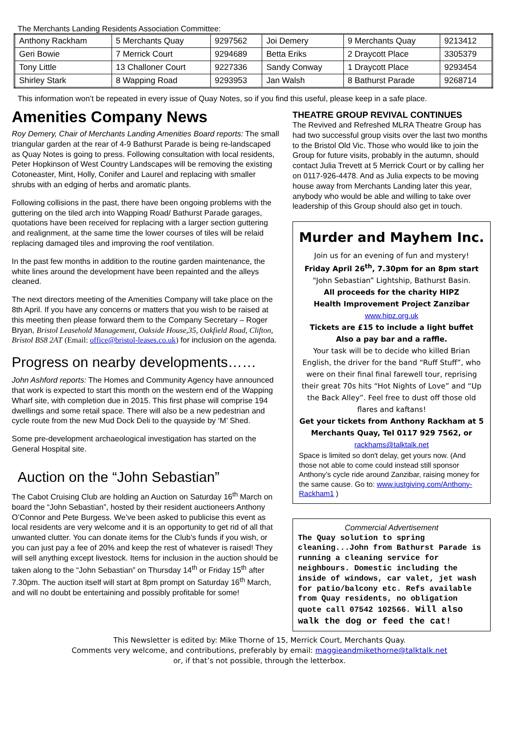The Merchants Landing Residents Association Committee:
| Anthony Rackham | 5 Merchants Quay | 9297562 | Joi Demery | 9 Merchants Quay | 9213412 |
| Geri Bowie | 7 Merrick Court | 9294689 | Betta Eriks | 2 Draycott Place | 3305379 |
| Tony Little | 13 Challoner Court | 9227336 | Sandy Conway | 1 Draycott Place | 9293454 |
| Shirley Stark | 8 Wapping Road | 9293953 | Jan Walsh | 8 Bathurst Parade | 9268714 |
This information won’t be repeated in every issue of Quay Notes, so if you find this useful, please keep in a safe place.
Amenities Company News
Roy Demery, Chair of Merchants Landing Amenities Board reports: The small triangular garden at the rear of 4-9 Bathurst Parade is being re-landscaped as Quay Notes is going to press. Following consultation with local residents, Peter Hopkinson of West Country Landscapes will be removing the existing Cotoneaster, Mint, Holly, Conifer and Laurel and replacing with smaller shrubs with an edging of herbs and aromatic plants.
Following collisions in the past, there have been ongoing problems with the guttering on the tiled arch into Wapping Road/ Bathurst Parade garages, quotations have been received for replacing with a larger section guttering and realignment, at the same time the lower courses of tiles will be relaid replacing damaged tiles and improving the roof ventilation.
In the past few months in addition to the routine garden maintenance, the white lines around the development have been repainted and the alleys cleaned.
The next directors meeting of the Amenities Company will take place on the 8th April. If you have any concerns or matters that you wish to be raised at this meeting then please forward them to the Company Secretary – Roger Bryan, Bristol Leasehold Management, Oakside House,35, Oakfield Road, Clifton, Bristol BS8 2AT (Email: office@bristol-leases.co.uk) for inclusion on the agenda.
Progress on nearby developments……
John Ashford reports: The Homes and Community Agency have announced that work is expected to start this month on the western end of the Wapping Wharf site, with completion due in 2015. This first phase will comprise 194 dwellings and some retail space. There will also be a new pedestrian and cycle route from the new Mud Dock Deli to the quayside by ‘M’ Shed.
Some pre-development archaeological investigation has started on the General Hospital site.
Auction on the “John Sebastian”
The Cabot Cruising Club are holding an Auction on Saturday 16<sup>th</sup> March on board the “John Sebastian”, hosted by their resident auctioneers Anthony O’Connor and Pete Burgess. We’ve been asked to publicise this event as local residents are very welcome and it is an opportunity to get rid of all that unwanted clutter. You can donate items for the Club’s funds if you wish, or you can just pay a fee of 20% and keep the rest of whatever is raised! They will sell anything except livestock. Items for inclusion in the auction should be taken along to the “John Sebastian” on Thursday 14<sup>th</sup> or Friday 15<sup>th</sup> after 7.30pm. The auction itself will start at 8pm prompt on Saturday 16<sup>th</sup> March, and will no doubt be entertaining and possibly profitable for some!
THEATRE GROUP REVIVAL CONTINUES
The Revived and Refreshed MLRA Theatre Group has had two successful group visits over the last two months to the Bristol Old Vic. Those who would like to join the Group for future visits, probably in the autumn, should contact Julia Trevett at 5 Merrick Court or by calling her on 0117-926-4478. And as Julia expects to be moving house away from Merchants Landing later this year, anybody who would be able and willing to take over leadership of this Group should also get in touch.
Murder and Mayhem Inc.
Join us for an evening of fun and mystery!
Friday April 26<sup>th</sup>, 7.30pm for an 8pm start
“John Sebastian” Lightship, Bathurst Basin.
All proceeds for the charity HIPZ
Health Improvement Project Zanzibar
www.hipz.org.uk
Tickets are £15 to include a light buffet
Also a pay bar and a raffle.
Your task will be to decide who killed Brian English, the driver for the band “Ruff Stuff”, who were on their final final farewell tour, reprising their great 70s hits “Hot Nights of Love” and “Up the Back Alley”. Feel free to dust off those old flares and kaftans!
Get your tickets from Anthony Rackham at 5 Merchants Quay, Tel 0117 929 7562, or
rackhams@talktalk.net
Space is limited so don't delay, get yours now. (And those not able to come could instead still sponsor Anthony’s cycle ride around Zanzibar, raising money for the same cause. Go to: www.justgiving.com/Anthony-Rackham1 )
Commercial Advertisement
The Quay solution to spring cleaning...John from Bathurst Parade is running a cleaning service for neighbours. Domestic including the inside of windows, car valet, jet wash for patio/balcony etc. Refs available from Quay residents, no obligation quote call 07542 102566. Will also walk the dog or feed the cat!
This Newsletter is edited by: Mike Thorne of 15, Merrick Court, Merchants Quay.
Comments very welcome, and contributions, preferably by email: maggieandmikethorne@talktalk.net
or, if that’s not possible, through the letterbox.